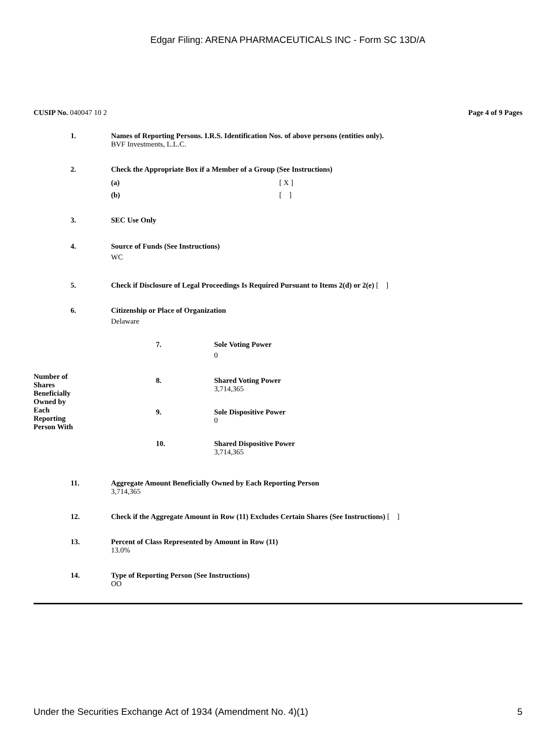Edgar Filing: ARENA PHARMACEUTICALS INC - Form SC 13D/A
CUSIP No. 040047 10 2 Page 4 of 9 Pages
1. Names of Reporting Persons. I.R.S. Identification Nos. of above persons (entities only).
BVF Investments, L.L.C.
2. Check the Appropriate Box if a Member of a Group (See Instructions)
| (a) | [ X ] |
| (b) | [ ] |
3. SEC Use Only
4. Source of Funds (See Instructions)
WC
5. Check if Disclosure of Legal Proceedings Is Required Pursuant to Items 2(d) or 2(e) [ ]
6. Citizenship or Place of Organization
Delaware
Number of
Shares
Beneficially
Owned by
Each
Reporting
Person With
7. Sole Voting Power
0
8. Shared Voting Power
3,714,365
9. Sole Dispositive Power
0
10. Shared Dispositive Power
3,714,365
11. Aggregate Amount Beneficially Owned by Each Reporting Person
3,714,365
12. Check if the Aggregate Amount in Row (11) Excludes Certain Shares (See Instructions) [ ]
13. Percent of Class Represented by Amount in Row (11)
13.0%
14. Type of Reporting Person (See Instructions)
OO
Under the Securities Exchange Act of 1934 (Amendment No. 4)(1) 5